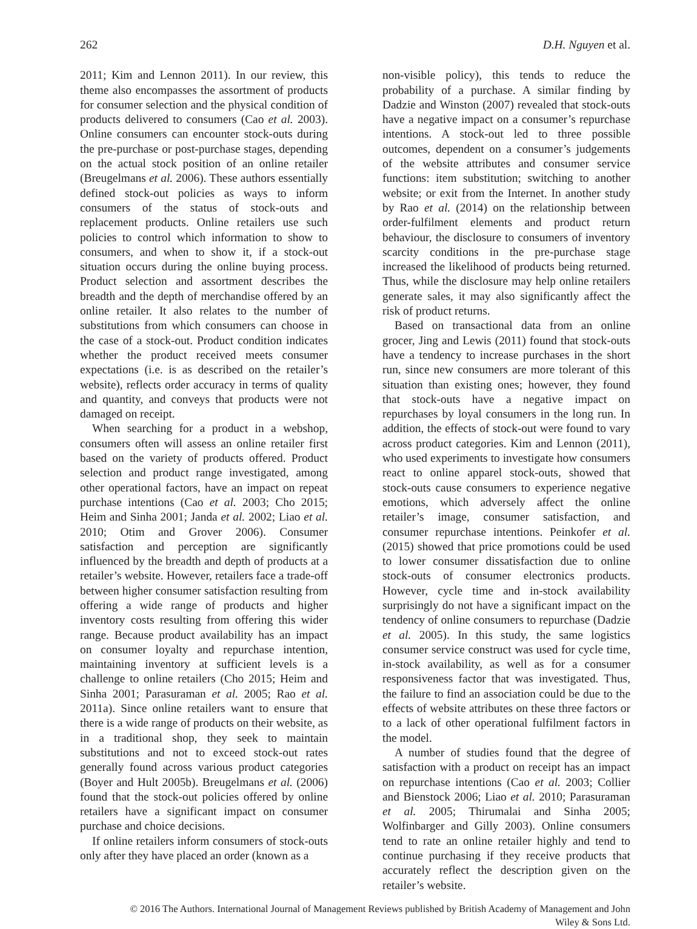262 D.H. Nguyen et al.
2011; Kim and Lennon 2011). In our review, this theme also encompasses the assortment of products for consumer selection and the physical condition of products delivered to consumers (Cao et al. 2003). Online consumers can encounter stock-outs during the pre-purchase or post-purchase stages, depending on the actual stock position of an online retailer (Breugelmans et al. 2006). These authors essentially defined stock-out policies as ways to inform consumers of the status of stock-outs and replacement products. Online retailers use such policies to control which information to show to consumers, and when to show it, if a stock-out situation occurs during the online buying process. Product selection and assortment describes the breadth and the depth of merchandise offered by an online retailer. It also relates to the number of substitutions from which consumers can choose in the case of a stock-out. Product condition indicates whether the product received meets consumer expectations (i.e. is as described on the retailer’s website), reflects order accuracy in terms of quality and quantity, and conveys that products were not damaged on receipt.
When searching for a product in a webshop, consumers often will assess an online retailer first based on the variety of products offered. Product selection and product range investigated, among other operational factors, have an impact on repeat purchase intentions (Cao et al. 2003; Cho 2015; Heim and Sinha 2001; Janda et al. 2002; Liao et al. 2010; Otim and Grover 2006). Consumer satisfaction and perception are significantly influenced by the breadth and depth of products at a retailer’s website. However, retailers face a trade-off between higher consumer satisfaction resulting from offering a wide range of products and higher inventory costs resulting from offering this wider range. Because product availability has an impact on consumer loyalty and repurchase intention, maintaining inventory at sufficient levels is a challenge to online retailers (Cho 2015; Heim and Sinha 2001; Parasuraman et al. 2005; Rao et al. 2011a). Since online retailers want to ensure that there is a wide range of products on their website, as in a traditional shop, they seek to maintain substitutions and not to exceed stock-out rates generally found across various product categories (Boyer and Hult 2005b). Breugelmans et al. (2006) found that the stock-out policies offered by online retailers have a significant impact on consumer purchase and choice decisions.
If online retailers inform consumers of stock-outs only after they have placed an order (known as a
non-visible policy), this tends to reduce the probability of a purchase. A similar finding by Dadzie and Winston (2007) revealed that stock-outs have a negative impact on a consumer’s repurchase intentions. A stock-out led to three possible outcomes, dependent on a consumer’s judgements of the website attributes and consumer service functions: item substitution; switching to another website; or exit from the Internet. In another study by Rao et al. (2014) on the relationship between order-fulfilment elements and product return behaviour, the disclosure to consumers of inventory scarcity conditions in the pre-purchase stage increased the likelihood of products being returned. Thus, while the disclosure may help online retailers generate sales, it may also significantly affect the risk of product returns.
Based on transactional data from an online grocer, Jing and Lewis (2011) found that stock-outs have a tendency to increase purchases in the short run, since new consumers are more tolerant of this situation than existing ones; however, they found that stock-outs have a negative impact on repurchases by loyal consumers in the long run. In addition, the effects of stock-out were found to vary across product categories. Kim and Lennon (2011), who used experiments to investigate how consumers react to online apparel stock-outs, showed that stock-outs cause consumers to experience negative emotions, which adversely affect the online retailer’s image, consumer satisfaction, and consumer repurchase intentions. Peinkofer et al. (2015) showed that price promotions could be used to lower consumer dissatisfaction due to online stock-outs of consumer electronics products. However, cycle time and in-stock availability surprisingly do not have a significant impact on the tendency of online consumers to repurchase (Dadzie et al. 2005). In this study, the same logistics consumer service construct was used for cycle time, in-stock availability, as well as for a consumer responsiveness factor that was investigated. Thus, the failure to find an association could be due to the effects of website attributes on these three factors or to a lack of other operational fulfilment factors in the model.
A number of studies found that the degree of satisfaction with a product on receipt has an impact on repurchase intentions (Cao et al. 2003; Collier and Bienstock 2006; Liao et al. 2010; Parasuraman et al. 2005; Thirumalai and Sinha 2005; Wolfinbarger and Gilly 2003). Online consumers tend to rate an online retailer highly and tend to continue purchasing if they receive products that accurately reflect the description given on the retailer’s website.
© 2016 The Authors. International Journal of Management Reviews published by British Academy of Management and John
Wiley & Sons Ltd.